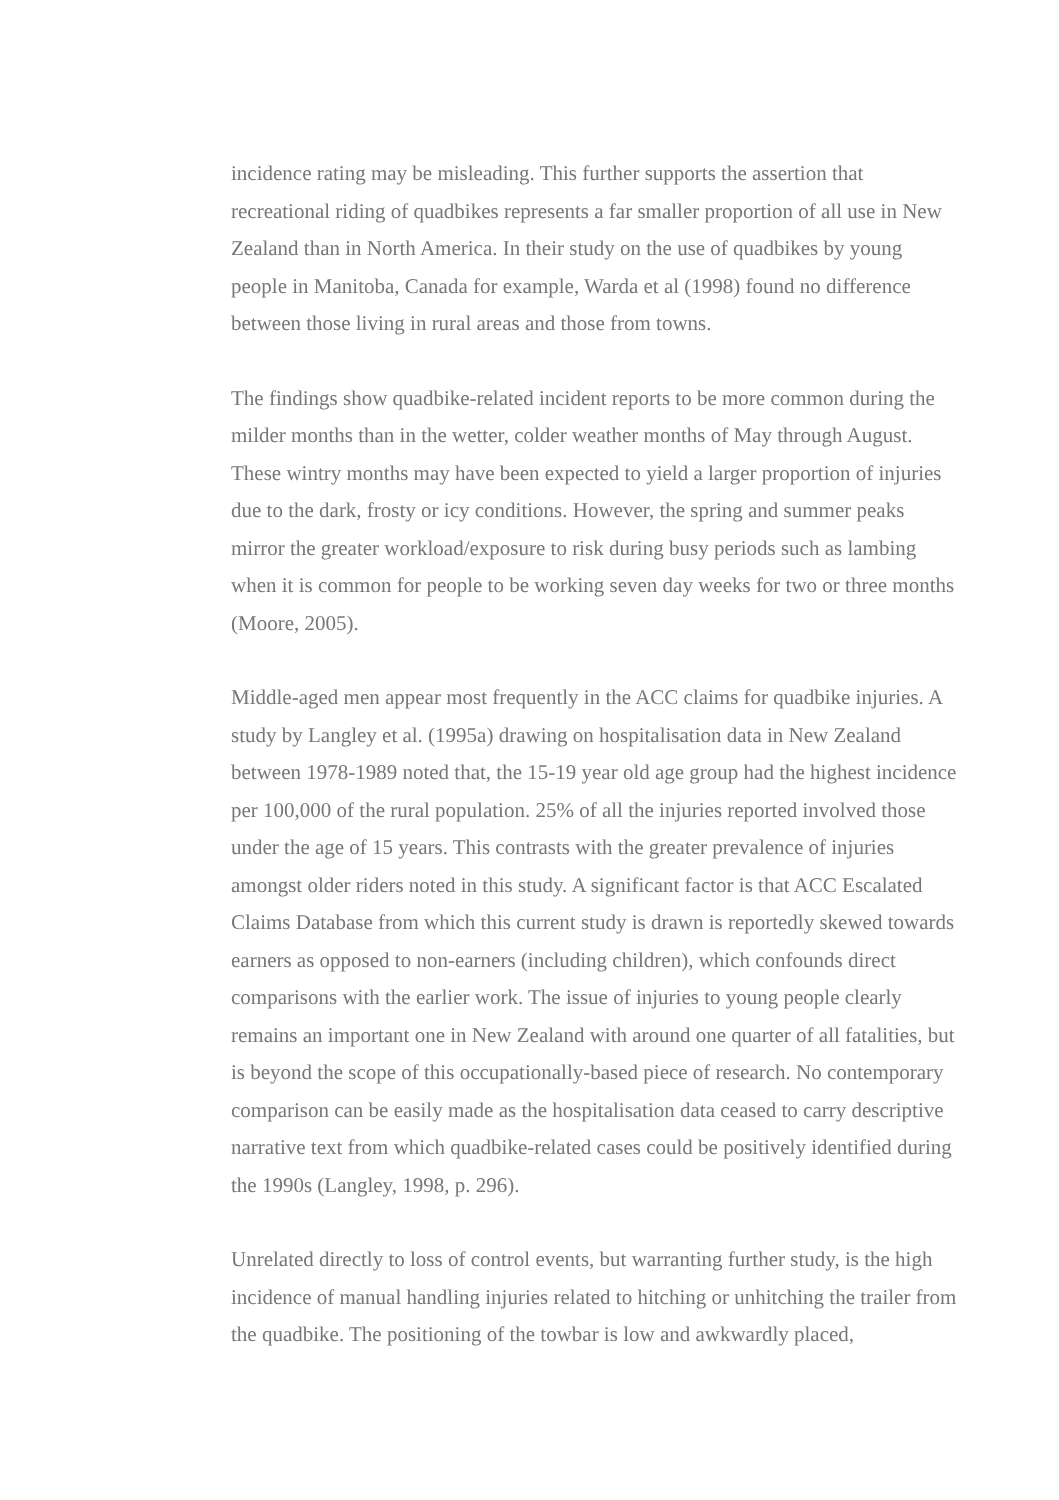incidence rating may be misleading. This further supports the assertion that recreational riding of quadbikes represents a far smaller proportion of all use in New Zealand than in North America. In their study on the use of quadbikes by young people in Manitoba, Canada for example, Warda et al (1998) found no difference between those living in rural areas and those from towns.
The findings show quadbike-related incident reports to be more common during the milder months than in the wetter, colder weather months of May through August. These wintry months may have been expected to yield a larger proportion of injuries due to the dark, frosty or icy conditions. However, the spring and summer peaks mirror the greater workload/exposure to risk during busy periods such as lambing when it is common for people to be working seven day weeks for two or three months (Moore, 2005).
Middle-aged men appear most frequently in the ACC claims for quadbike injuries. A study by Langley et al. (1995a) drawing on hospitalisation data in New Zealand between 1978-1989 noted that, the 15-19 year old age group had the highest incidence per 100,000 of the rural population. 25% of all the injuries reported involved those under the age of 15 years. This contrasts with the greater prevalence of injuries amongst older riders noted in this study. A significant factor is that ACC Escalated Claims Database from which this current study is drawn is reportedly skewed towards earners as opposed to non-earners (including children), which confounds direct comparisons with the earlier work. The issue of injuries to young people clearly remains an important one in New Zealand with around one quarter of all fatalities, but is beyond the scope of this occupationally-based piece of research. No contemporary comparison can be easily made as the hospitalisation data ceased to carry descriptive narrative text from which quadbike-related cases could be positively identified during the 1990s (Langley, 1998, p. 296).
Unrelated directly to loss of control events, but warranting further study, is the high incidence of manual handling injuries related to hitching or unhitching the trailer from the quadbike. The positioning of the towbar is low and awkwardly placed,